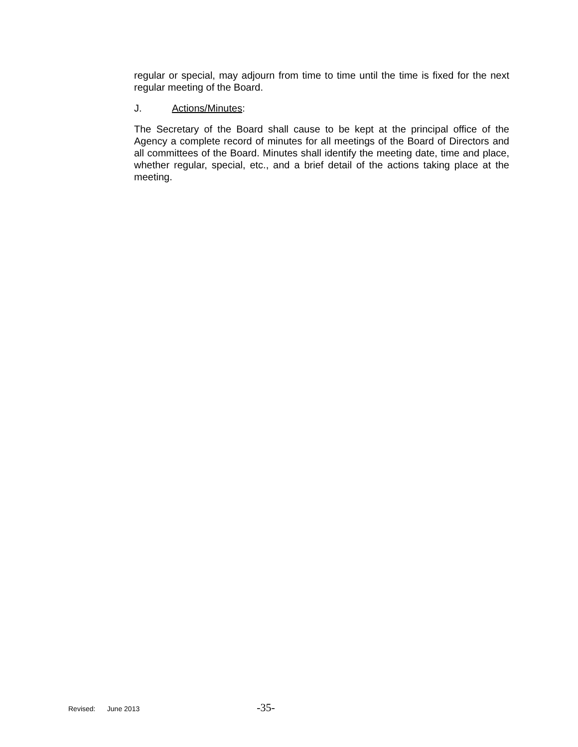regular or special, may adjourn from time to time until the time is fixed for the next regular meeting of the Board.
J. Actions/Minutes:
The Secretary of the Board shall cause to be kept at the principal office of the Agency a complete record of minutes for all meetings of the Board of Directors and all committees of the Board. Minutes shall identify the meeting date, time and place, whether regular, special, etc., and a brief detail of the actions taking place at the meeting.
Revised: June 2013 -35-